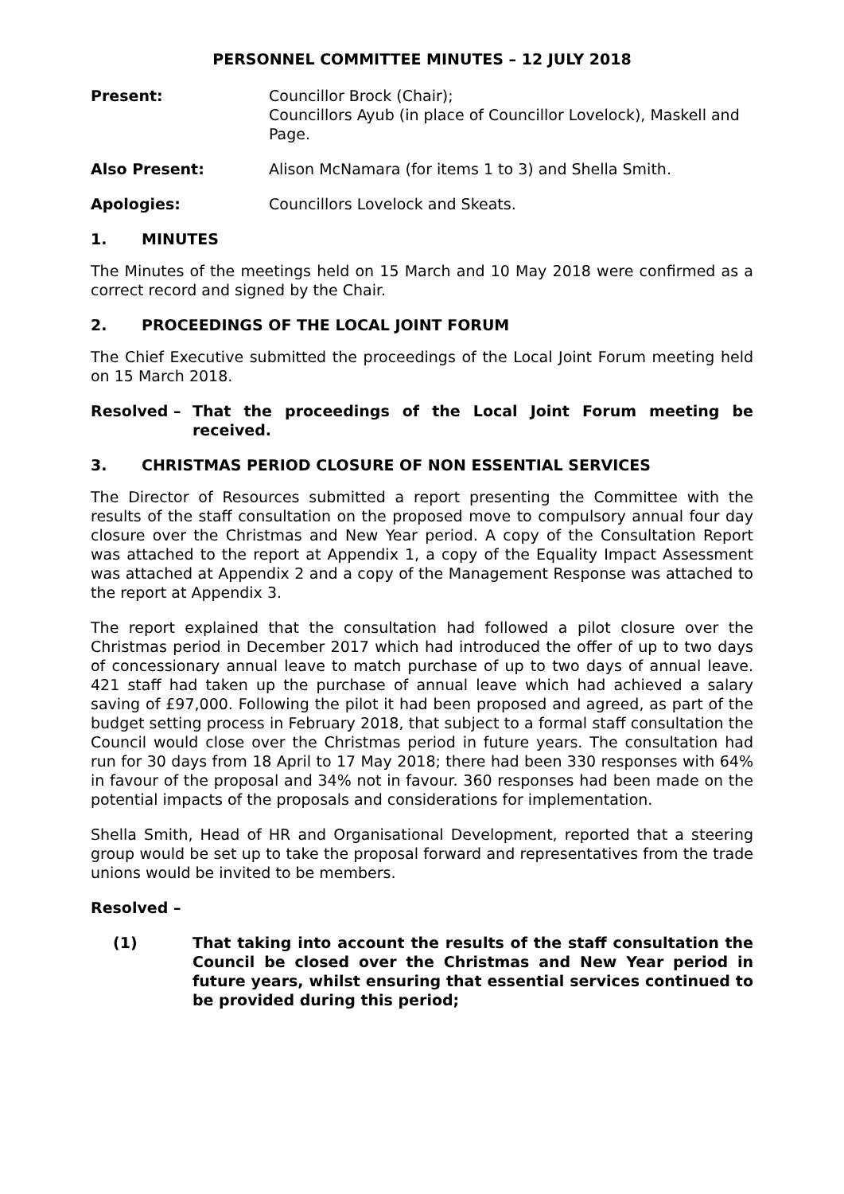PERSONNEL COMMITTEE MINUTES – 12 JULY 2018
Present: Councillor Brock (Chair);
Councillors Ayub (in place of Councillor Lovelock), Maskell and Page.
Also Present: Alison McNamara (for items 1 to 3) and Shella Smith.
Apologies: Councillors Lovelock and Skeats.
1. MINUTES
The Minutes of the meetings held on 15 March and 10 May 2018 were confirmed as a correct record and signed by the Chair.
2. PROCEEDINGS OF THE LOCAL JOINT FORUM
The Chief Executive submitted the proceedings of the Local Joint Forum meeting held on 15 March 2018.
Resolved – That the proceedings of the Local Joint Forum meeting be received.
3. CHRISTMAS PERIOD CLOSURE OF NON ESSENTIAL SERVICES
The Director of Resources submitted a report presenting the Committee with the results of the staff consultation on the proposed move to compulsory annual four day closure over the Christmas and New Year period. A copy of the Consultation Report was attached to the report at Appendix 1, a copy of the Equality Impact Assessment was attached at Appendix 2 and a copy of the Management Response was attached to the report at Appendix 3.
The report explained that the consultation had followed a pilot closure over the Christmas period in December 2017 which had introduced the offer of up to two days of concessionary annual leave to match purchase of up to two days of annual leave. 421 staff had taken up the purchase of annual leave which had achieved a salary saving of £97,000. Following the pilot it had been proposed and agreed, as part of the budget setting process in February 2018, that subject to a formal staff consultation the Council would close over the Christmas period in future years. The consultation had run for 30 days from 18 April to 17 May 2018; there had been 330 responses with 64% in favour of the proposal and 34% not in favour. 360 responses had been made on the potential impacts of the proposals and considerations for implementation.
Shella Smith, Head of HR and Organisational Development, reported that a steering group would be set up to take the proposal forward and representatives from the trade unions would be invited to be members.
Resolved –
(1) That taking into account the results of the staff consultation the Council be closed over the Christmas and New Year period in future years, whilst ensuring that essential services continued to be provided during this period;